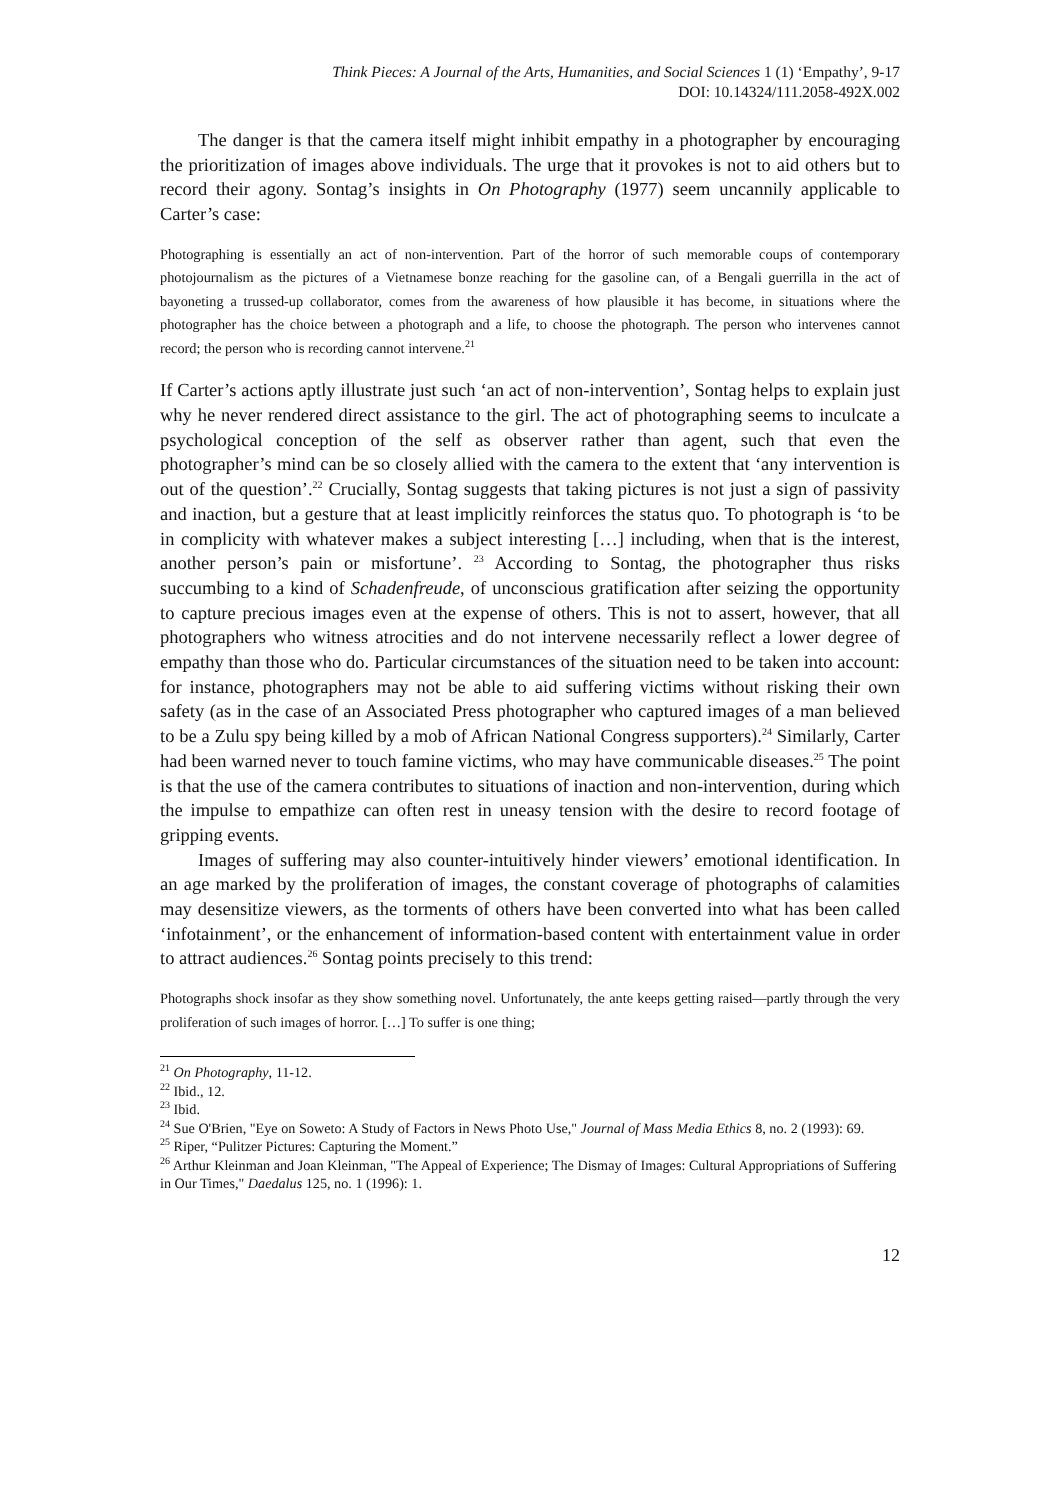Think Pieces: A Journal of the Arts, Humanities, and Social Sciences 1 (1) ‘Empathy’, 9-17
DOI: 10.14324/111.2058-492X.002
The danger is that the camera itself might inhibit empathy in a photographer by encouraging the prioritization of images above individuals. The urge that it provokes is not to aid others but to record their agony. Sontag’s insights in On Photography (1977) seem uncannily applicable to Carter’s case:
Photographing is essentially an act of non-intervention. Part of the horror of such memorable coups of contemporary photojournalism as the pictures of a Vietnamese bonze reaching for the gasoline can, of a Bengali guerrilla in the act of bayoneting a trussed-up collaborator, comes from the awareness of how plausible it has become, in situations where the photographer has the choice between a photograph and a life, to choose the photograph. The person who intervenes cannot record; the person who is recording cannot intervene.<sup>21</sup>
If Carter’s actions aptly illustrate just such ‘an act of non-intervention’, Sontag helps to explain just why he never rendered direct assistance to the girl. The act of photographing seems to inculcate a psychological conception of the self as observer rather than agent, such that even the photographer’s mind can be so closely allied with the camera to the extent that ‘any intervention is out of the question’.<sup>22</sup> Crucially, Sontag suggests that taking pictures is not just a sign of passivity and inaction, but a gesture that at least implicitly reinforces the status quo. To photograph is ‘to be in complicity with whatever makes a subject interesting […] including, when that is the interest, another person’s pain or misfortune’. <sup>23</sup> According to Sontag, the photographer thus risks succumbing to a kind of Schadenfreude, of unconscious gratification after seizing the opportunity to capture precious images even at the expense of others. This is not to assert, however, that all photographers who witness atrocities and do not intervene necessarily reflect a lower degree of empathy than those who do. Particular circumstances of the situation need to be taken into account: for instance, photographers may not be able to aid suffering victims without risking their own safety (as in the case of an Associated Press photographer who captured images of a man believed to be a Zulu spy being killed by a mob of African National Congress supporters).<sup>24</sup> Similarly, Carter had been warned never to touch famine victims, who may have communicable diseases.<sup>25</sup> The point is that the use of the camera contributes to situations of inaction and non-intervention, during which the impulse to empathize can often rest in uneasy tension with the desire to record footage of gripping events.
Images of suffering may also counter-intuitively hinder viewers’ emotional identification. In an age marked by the proliferation of images, the constant coverage of photographs of calamities may desensitize viewers, as the torments of others have been converted into what has been called ‘infotainment’, or the enhancement of information-based content with entertainment value in order to attract audiences.<sup>26</sup> Sontag points precisely to this trend:
Photographs shock insofar as they show something novel. Unfortunately, the ante keeps getting raised—partly through the very proliferation of such images of horror. […] To suffer is one thing;
<sup>21</sup> On Photography, 11-12.
<sup>22</sup> Ibid., 12.
<sup>23</sup> Ibid.
<sup>24</sup> Sue O'Brien, "Eye on Soweto: A Study of Factors in News Photo Use," Journal of Mass Media Ethics 8, no. 2 (1993): 69.
<sup>25</sup> Riper, “Pulitzer Pictures: Capturing the Moment.”
<sup>26</sup> Arthur Kleinman and Joan Kleinman, "The Appeal of Experience; The Dismay of Images: Cultural Appropriations of Suffering in Our Times," Daedalus 125, no. 1 (1996): 1.
12